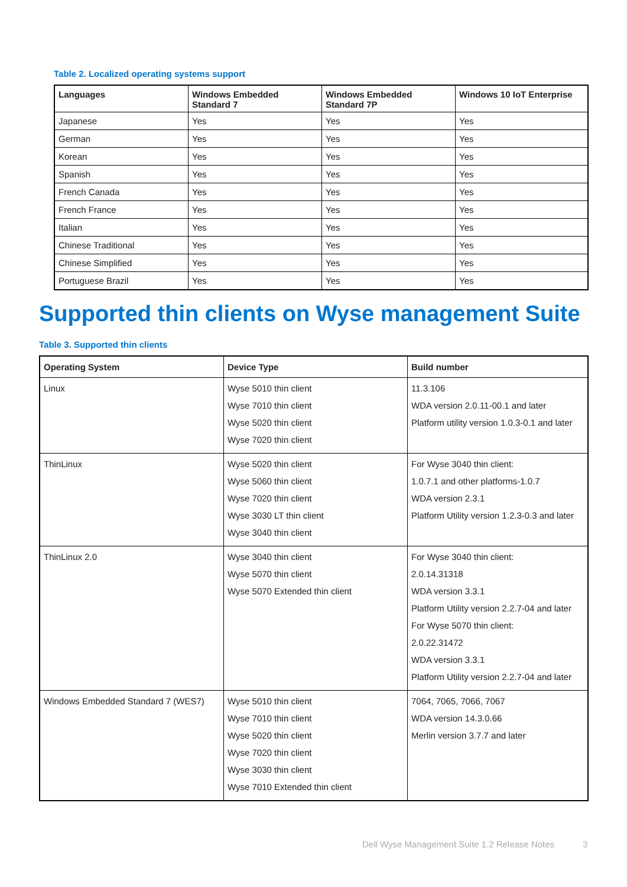Table 2. Localized operating systems support
| Languages | Windows Embedded Standard 7 | Windows Embedded Standard 7P | Windows 10 IoT Enterprise |
| --- | --- | --- | --- |
| Japanese | Yes | Yes | Yes |
| German | Yes | Yes | Yes |
| Korean | Yes | Yes | Yes |
| Spanish | Yes | Yes | Yes |
| French Canada | Yes | Yes | Yes |
| French France | Yes | Yes | Yes |
| Italian | Yes | Yes | Yes |
| Chinese Traditional | Yes | Yes | Yes |
| Chinese Simplified | Yes | Yes | Yes |
| Portuguese Brazil | Yes | Yes | Yes |
Supported thin clients on Wyse management Suite
Table 3. Supported thin clients
| Operating System | Device Type | Build number |
| --- | --- | --- |
| Linux | Wyse 5010 thin client Wyse 7010 thin client Wyse 5020 thin client Wyse 7020 thin client | 11.3.106 WDA version 2.0.11-00.1 and later Platform utility version 1.0.3-0.1 and later |
| ThinLinux | Wyse 5020 thin client Wyse 5060 thin client Wyse 7020 thin client Wyse 3030 LT thin client Wyse 3040 thin client | For Wyse 3040 thin client: 1.0.7.1 and other platforms-1.0.7 WDA version 2.3.1 Platform Utility version 1.2.3-0.3 and later |
| ThinLinux 2.0 | Wyse 3040 thin client Wyse 5070 thin client Wyse 5070 Extended thin client | For Wyse 3040 thin client: 2.0.14.31318 WDA version 3.3.1 Platform Utility version 2.2.7-04 and later For Wyse 5070 thin client: 2.0.22.31472 WDA version 3.3.1 Platform Utility version 2.2.7-04 and later |
| Windows Embedded Standard 7 (WES7) | Wyse 5010 thin client Wyse 7010 thin client Wyse 5020 thin client Wyse 7020 thin client Wyse 3030 thin client Wyse 7010 Extended thin client | 7064, 7065, 7066, 7067 WDA version 14.3.0.66 Merlin version 3.7.7 and later |
Dell Wyse Management Suite 1.2 Release Notes
3